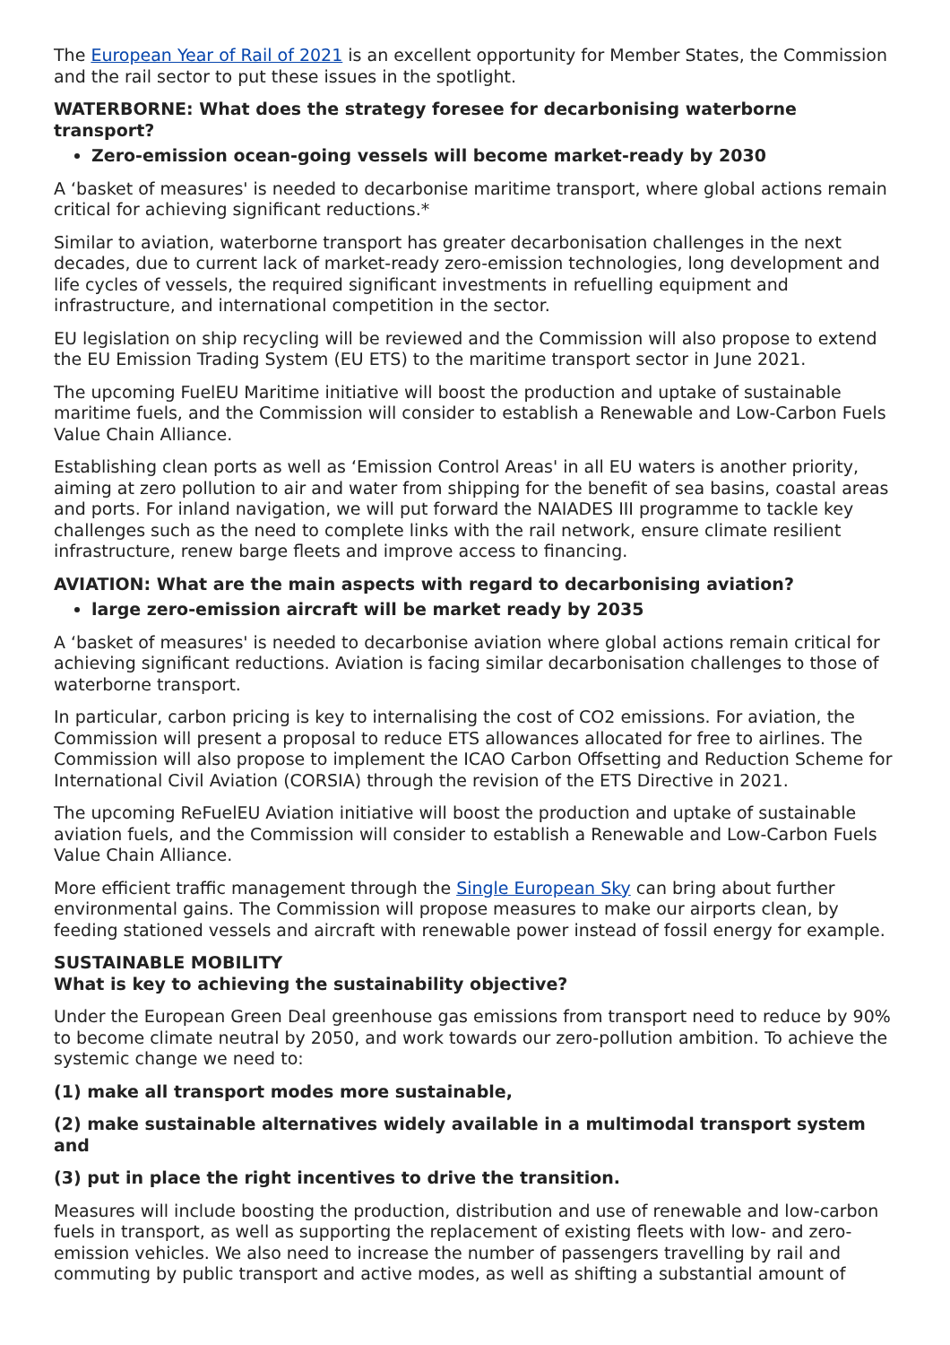The European Year of Rail of 2021 is an excellent opportunity for Member States, the Commission and the rail sector to put these issues in the spotlight.
WATERBORNE: What does the strategy foresee for decarbonising waterborne transport?
Zero-emission ocean-going vessels will become market-ready by 2030
A ‘basket of measures' is needed to decarbonise maritime transport, where global actions remain critical for achieving significant reductions.*
Similar to aviation, waterborne transport has greater decarbonisation challenges in the next decades, due to current lack of market-ready zero-emission technologies, long development and life cycles of vessels, the required significant investments in refuelling equipment and infrastructure, and international competition in the sector.
EU legislation on ship recycling will be reviewed and the Commission will also propose to extend the EU Emission Trading System (EU ETS) to the maritime transport sector in June 2021.
The upcoming FuelEU Maritime initiative will boost the production and uptake of sustainable maritime fuels, and the Commission will consider to establish a Renewable and Low-Carbon Fuels Value Chain Alliance.
Establishing clean ports as well as ‘Emission Control Areas' in all EU waters is another priority, aiming at zero pollution to air and water from shipping for the benefit of sea basins, coastal areas and ports. For inland navigation, we will put forward the NAIADES III programme to tackle key challenges such as the need to complete links with the rail network, ensure climate resilient infrastructure, renew barge fleets and improve access to financing.
AVIATION: What are the main aspects with regard to decarbonising aviation?
large zero-emission aircraft will be market ready by 2035
A ‘basket of measures' is needed to decarbonise aviation where global actions remain critical for achieving significant reductions. Aviation is facing similar decarbonisation challenges to those of waterborne transport.
In particular, carbon pricing is key to internalising the cost of CO2 emissions. For aviation, the Commission will present a proposal to reduce ETS allowances allocated for free to airlines. The Commission will also propose to implement the ICAO Carbon Offsetting and Reduction Scheme for International Civil Aviation (CORSIA) through the revision of the ETS Directive in 2021.
The upcoming ReFuelEU Aviation initiative will boost the production and uptake of sustainable aviation fuels, and the Commission will consider to establish a Renewable and Low-Carbon Fuels Value Chain Alliance.
More efficient traffic management through the Single European Sky can bring about further environmental gains. The Commission will propose measures to make our airports clean, by feeding stationed vessels and aircraft with renewable power instead of fossil energy for example.
SUSTAINABLE MOBILITY
What is key to achieving the sustainability objective?
Under the European Green Deal greenhouse gas emissions from transport need to reduce by 90% to become climate neutral by 2050, and work towards our zero-pollution ambition. To achieve the systemic change we need to:
(1) make all transport modes more sustainable,
(2) make sustainable alternatives widely available in a multimodal transport system and
(3) put in place the right incentives to drive the transition.
Measures will include boosting the production, distribution and use of renewable and low-carbon fuels in transport, as well as supporting the replacement of existing fleets with low- and zero-emission vehicles. We also need to increase the number of passengers travelling by rail and commuting by public transport and active modes, as well as shifting a substantial amount of